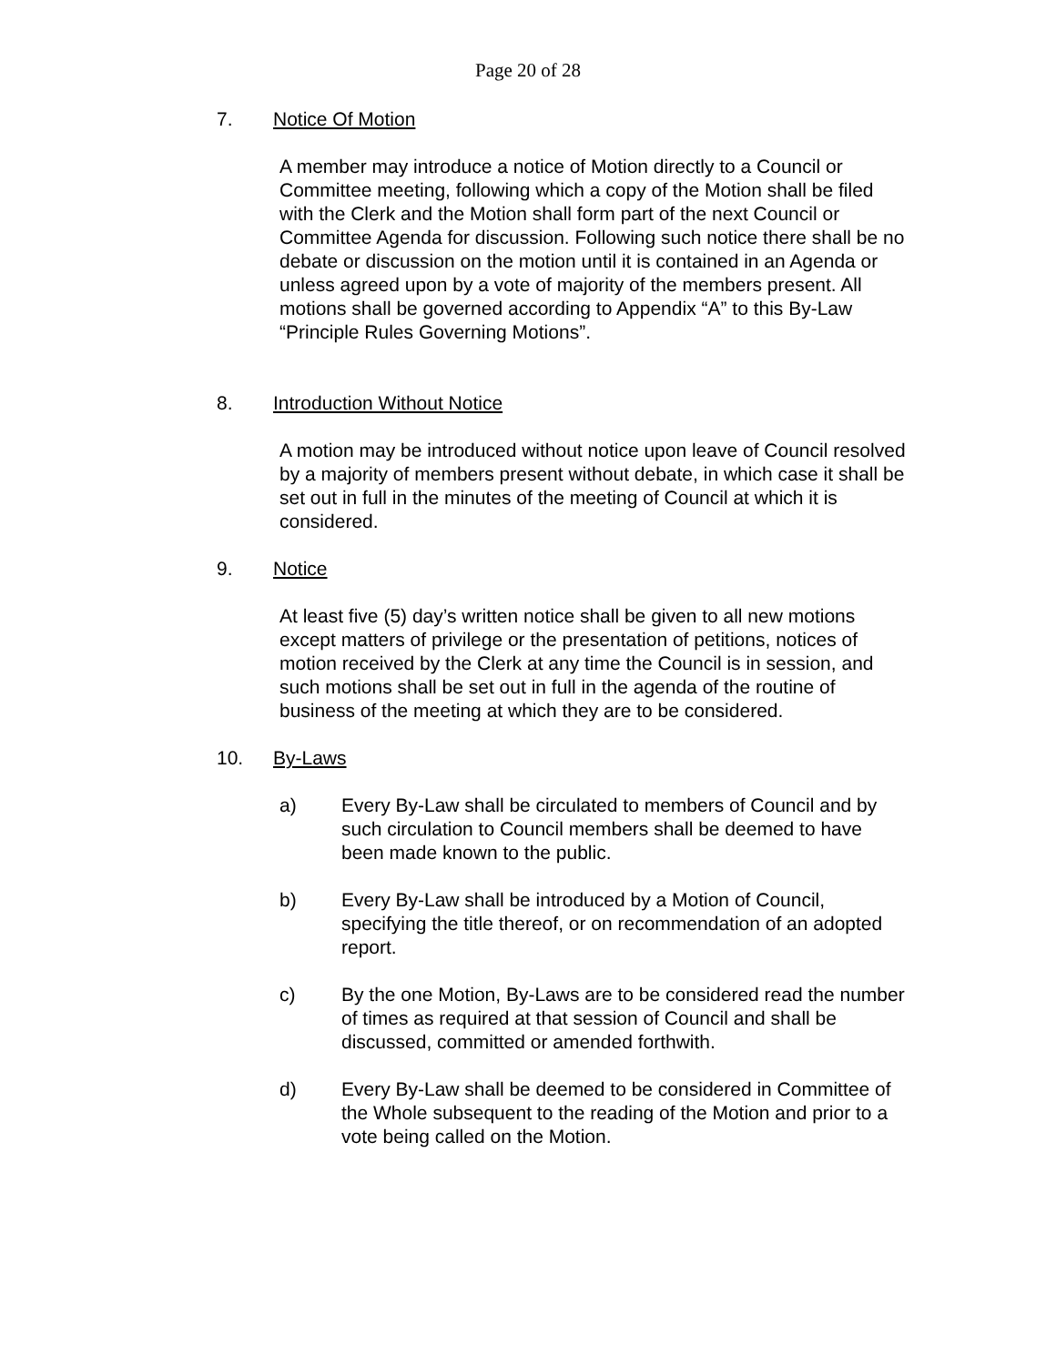Page 20 of 28
7. Notice Of Motion
A member may introduce a notice of Motion directly to a Council or Committee meeting, following which a copy of the Motion shall be filed with the Clerk and the Motion shall form part of the next Council or Committee Agenda for discussion. Following such notice there shall be no debate or discussion on the motion until it is contained in an Agenda or unless agreed upon by a vote of majority of the members present. All motions shall be governed according to Appendix “A” to this By-Law “Principle Rules Governing Motions”.
8. Introduction Without Notice
A motion may be introduced without notice upon leave of Council resolved by a majority of members present without debate, in which case it shall be set out in full in the minutes of the meeting of Council at which it is considered.
9. Notice
At least five (5) day’s written notice shall be given to all new motions except matters of privilege or the presentation of petitions, notices of motion received by the Clerk at any time the Council is in session, and such motions shall be set out in full in the agenda of the routine of business of the meeting at which they are to be considered.
10. By-Laws
a) Every By-Law shall be circulated to members of Council and by such circulation to Council members shall be deemed to have been made known to the public.
b) Every By-Law shall be introduced by a Motion of Council, specifying the title thereof, or on recommendation of an adopted report.
c) By the one Motion, By-Laws are to be considered read the number of times as required at that session of Council and shall be discussed, committed or amended forthwith.
d) Every By-Law shall be deemed to be considered in Committee of the Whole subsequent to the reading of the Motion and prior to a vote being called on the Motion.